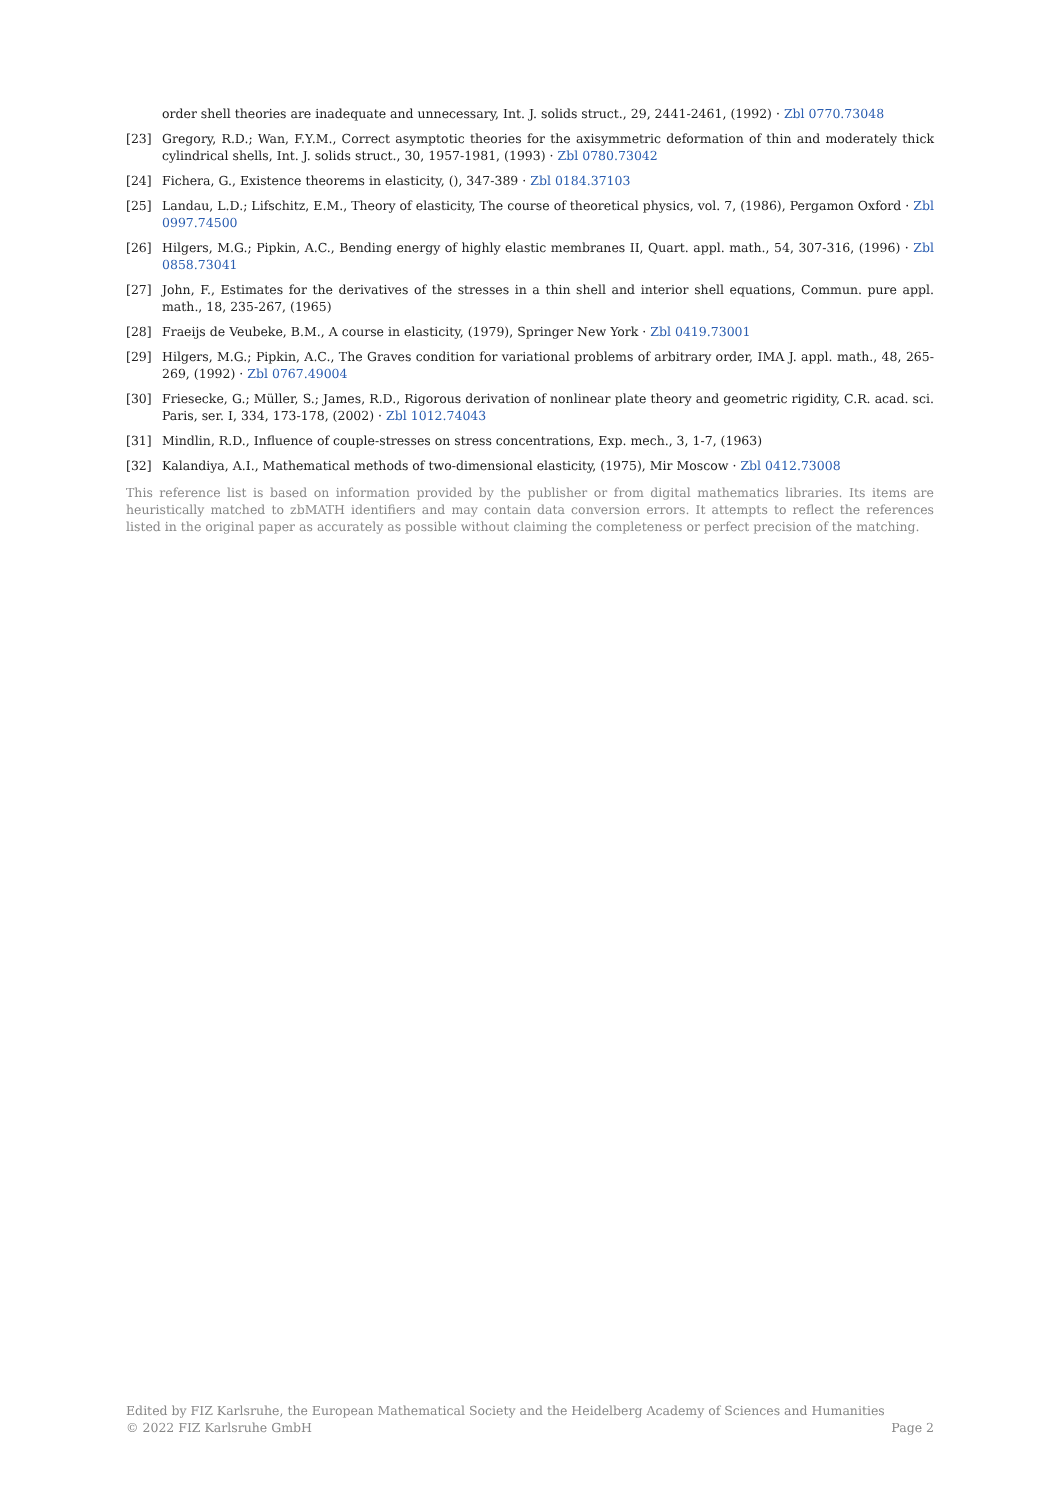order shell theories are inadequate and unnecessary, Int. J. solids struct., 29, 2441-2461, (1992) · Zbl 0770.73048
[23] Gregory, R.D.; Wan, F.Y.M., Correct asymptotic theories for the axisymmetric deformation of thin and moderately thick cylindrical shells, Int. J. solids struct., 30, 1957-1981, (1993) · Zbl 0780.73042
[24] Fichera, G., Existence theorems in elasticity, (), 347-389 · Zbl 0184.37103
[25] Landau, L.D.; Lifschitz, E.M., Theory of elasticity, The course of theoretical physics, vol. 7, (1986), Pergamon Oxford · Zbl 0997.74500
[26] Hilgers, M.G.; Pipkin, A.C., Bending energy of highly elastic membranes II, Quart. appl. math., 54, 307-316, (1996) · Zbl 0858.73041
[27] John, F., Estimates for the derivatives of the stresses in a thin shell and interior shell equations, Commun. pure appl. math., 18, 235-267, (1965)
[28] Fraeijs de Veubeke, B.M., A course in elasticity, (1979), Springer New York · Zbl 0419.73001
[29] Hilgers, M.G.; Pipkin, A.C., The Graves condition for variational problems of arbitrary order, IMA J. appl. math., 48, 265-269, (1992) · Zbl 0767.49004
[30] Friesecke, G.; Müller, S.; James, R.D., Rigorous derivation of nonlinear plate theory and geometric rigidity, C.R. acad. sci. Paris, ser. I, 334, 173-178, (2002) · Zbl 1012.74043
[31] Mindlin, R.D., Influence of couple-stresses on stress concentrations, Exp. mech., 3, 1-7, (1963)
[32] Kalandiya, A.I., Mathematical methods of two-dimensional elasticity, (1975), Mir Moscow · Zbl 0412.73008
This reference list is based on information provided by the publisher or from digital mathematics libraries. Its items are heuristically matched to zbMATH identifiers and may contain data conversion errors. It attempts to reflect the references listed in the original paper as accurately as possible without claiming the completeness or perfect precision of the matching.
Edited by FIZ Karlsruhe, the European Mathematical Society and the Heidelberg Academy of Sciences and Humanities
© 2022 FIZ Karlsruhe GmbH Page 2